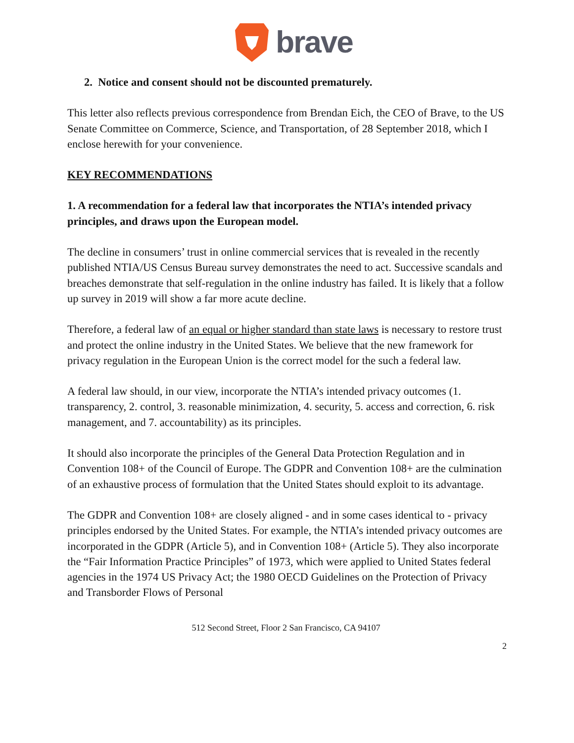brave
2. Notice and consent should not be discounted prematurely.
This letter also reflects previous correspondence from Brendan Eich, the CEO of Brave, to the US Senate Committee on Commerce, Science, and Transportation, of 28 September 2018, which I enclose herewith for your convenience.
KEY RECOMMENDATIONS
1. A recommendation for a federal law that incorporates the NTIA’s intended privacy principles, and draws upon the European model.
The decline in consumers’ trust in online commercial services that is revealed in the recently published NTIA/US Census Bureau survey demonstrates the need to act. Successive scandals and breaches demonstrate that self-regulation in the online industry has failed. It is likely that a follow up survey in 2019 will show a far more acute decline.
Therefore, a federal law of an equal or higher standard than state laws is necessary to restore trust and protect the online industry in the United States. We believe that the new framework for privacy regulation in the European Union is the correct model for the such a federal law.
A federal law should, in our view, incorporate the NTIA’s intended privacy outcomes (1. transparency, 2. control, 3. reasonable minimization, 4. security, 5. access and correction, 6. risk management, and 7. accountability) as its principles.
It should also incorporate the principles of the General Data Protection Regulation and in Convention 108+ of the Council of Europe. The GDPR and Convention 108+ are the culmination of an exhaustive process of formulation that the United States should exploit to its advantage.
The GDPR and Convention 108+ are closely aligned - and in some cases identical to - privacy principles endorsed by the United States. For example, the NTIA’s intended privacy outcomes are incorporated in the GDPR (Article 5), and in Convention 108+ (Article 5). They also incorporate the “Fair Information Practice Principles” of 1973, which were applied to United States federal agencies in the 1974 US Privacy Act; the 1980 OECD Guidelines on the Protection of Privacy and Transborder Flows of Personal
512 Second Street, Floor 2 San Francisco, CA 94107
2